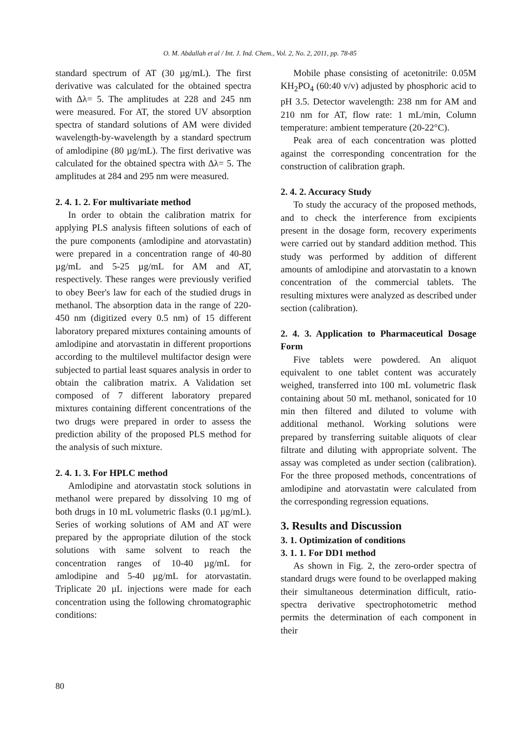O. M. Abdallah et al / Int. J. Ind. Chem., Vol. 2, No. 2, 2011, pp. 78-85
standard spectrum of AT (30 µg/mL). The first derivative was calculated for the obtained spectra with Δλ= 5. The amplitudes at 228 and 245 nm were measured. For AT, the stored UV absorption spectra of standard solutions of AM were divided wavelength-by-wavelength by a standard spectrum of amlodipine (80 µg/mL). The first derivative was calculated for the obtained spectra with Δλ= 5. The amplitudes at 284 and 295 nm were measured.
2. 4. 1. 2. For multivariate method
In order to obtain the calibration matrix for applying PLS analysis fifteen solutions of each of the pure components (amlodipine and atorvastatin) were prepared in a concentration range of 40-80 µg/mL and 5-25 µg/mL for AM and AT, respectively. These ranges were previously verified to obey Beer's law for each of the studied drugs in methanol. The absorption data in the range of 220-450 nm (digitized every 0.5 nm) of 15 different laboratory prepared mixtures containing amounts of amlodipine and atorvastatin in different proportions according to the multilevel multifactor design were subjected to partial least squares analysis in order to obtain the calibration matrix. A Validation set composed of 7 different laboratory prepared mixtures containing different concentrations of the two drugs were prepared in order to assess the prediction ability of the proposed PLS method for the analysis of such mixture.
2. 4. 1. 3. For HPLC method
Amlodipine and atorvastatin stock solutions in methanol were prepared by dissolving 10 mg of both drugs in 10 mL volumetric flasks (0.1 µg/mL). Series of working solutions of AM and AT were prepared by the appropriate dilution of the stock solutions with same solvent to reach the concentration ranges of 10-40 µg/mL for amlodipine and 5-40 µg/mL for atorvastatin. Triplicate 20 µL injections were made for each concentration using the following chromatographic conditions:
Mobile phase consisting of acetonitrile: 0.05M KH<sub>2</sub>PO<sub>4</sub> (60:40 v/v) adjusted by phosphoric acid to pH 3.5. Detector wavelength: 238 nm for AM and 210 nm for AT, flow rate: 1 mL/min, Column temperature: ambient temperature (20-22°C).
Peak area of each concentration was plotted against the corresponding concentration for the construction of calibration graph.
2. 4. 2. Accuracy Study
To study the accuracy of the proposed methods, and to check the interference from excipients present in the dosage form, recovery experiments were carried out by standard addition method. This study was performed by addition of different amounts of amlodipine and atorvastatin to a known concentration of the commercial tablets. The resulting mixtures were analyzed as described under section (calibration).
2. 4. 3. Application to Pharmaceutical Dosage Form
Five tablets were powdered. An aliquot equivalent to one tablet content was accurately weighed, transferred into 100 mL volumetric flask containing about 50 mL methanol, sonicated for 10 min then filtered and diluted to volume with additional methanol. Working solutions were prepared by transferring suitable aliquots of clear filtrate and diluting with appropriate solvent. The assay was completed as under section (calibration). For the three proposed methods, concentrations of amlodipine and atorvastatin were calculated from the corresponding regression equations.
3. Results and Discussion
3. 1. Optimization of conditions
3. 1. 1. For DD1 method
As shown in Fig. 2, the zero-order spectra of standard drugs were found to be overlapped making their simultaneous determination difficult, ratio-spectra derivative spectrophotometric method permits the determination of each component in their
80